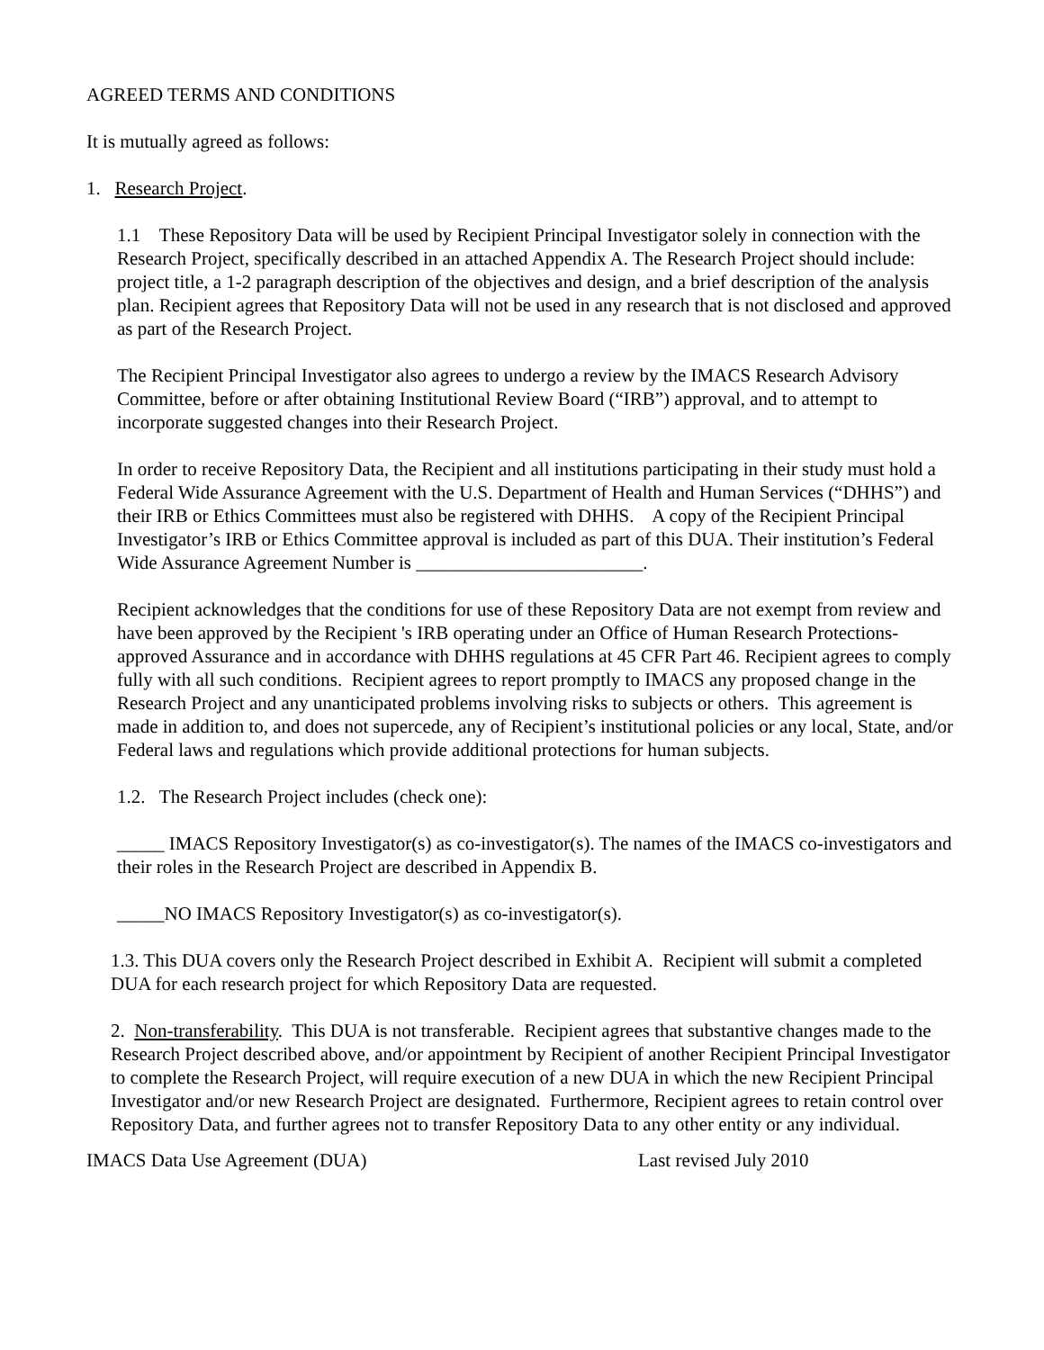AGREED TERMS AND CONDITIONS
It is mutually agreed as follows:
1. Research Project.
1.1 These Repository Data will be used by Recipient Principal Investigator solely in connection with the Research Project, specifically described in an attached Appendix A. The Research Project should include: project title, a 1-2 paragraph description of the objectives and design, and a brief description of the analysis plan. Recipient agrees that Repository Data will not be used in any research that is not disclosed and approved as part of the Research Project.
The Recipient Principal Investigator also agrees to undergo a review by the IMACS Research Advisory Committee, before or after obtaining Institutional Review Board (“IRB”) approval, and to attempt to incorporate suggested changes into their Research Project.
In order to receive Repository Data, the Recipient and all institutions participating in their study must hold a Federal Wide Assurance Agreement with the U.S. Department of Health and Human Services (“DHHS”) and their IRB or Ethics Committees must also be registered with DHHS. A copy of the Recipient Principal Investigator’s IRB or Ethics Committee approval is included as part of this DUA. Their institution’s Federal Wide Assurance Agreement Number is ________________________.
Recipient acknowledges that the conditions for use of these Repository Data are not exempt from review and have been approved by the Recipient 's IRB operating under an Office of Human Research Protections-approved Assurance and in accordance with DHHS regulations at 45 CFR Part 46. Recipient agrees to comply fully with all such conditions. Recipient agrees to report promptly to IMACS any proposed change in the Research Project and any unanticipated problems involving risks to subjects or others. This agreement is made in addition to, and does not supercede, any of Recipient’s institutional policies or any local, State, and/or Federal laws and regulations which provide additional protections for human subjects.
1.2. The Research Project includes (check one):
_____ IMACS Repository Investigator(s) as co-investigator(s). The names of the IMACS co-investigators and their roles in the Research Project are described in Appendix B.
_____NO IMACS Repository Investigator(s) as co-investigator(s).
1.3. This DUA covers only the Research Project described in Exhibit A. Recipient will submit a completed DUA for each research project for which Repository Data are requested.
2. Non-transferability. This DUA is not transferable. Recipient agrees that substantive changes made to the Research Project described above, and/or appointment by Recipient of another Recipient Principal Investigator to complete the Research Project, will require execution of a new DUA in which the new Recipient Principal Investigator and/or new Research Project are designated. Furthermore, Recipient agrees to retain control over Repository Data, and further agrees not to transfer Repository Data to any other entity or any individual.
IMACS Data Use Agreement (DUA) Last revised July 2010